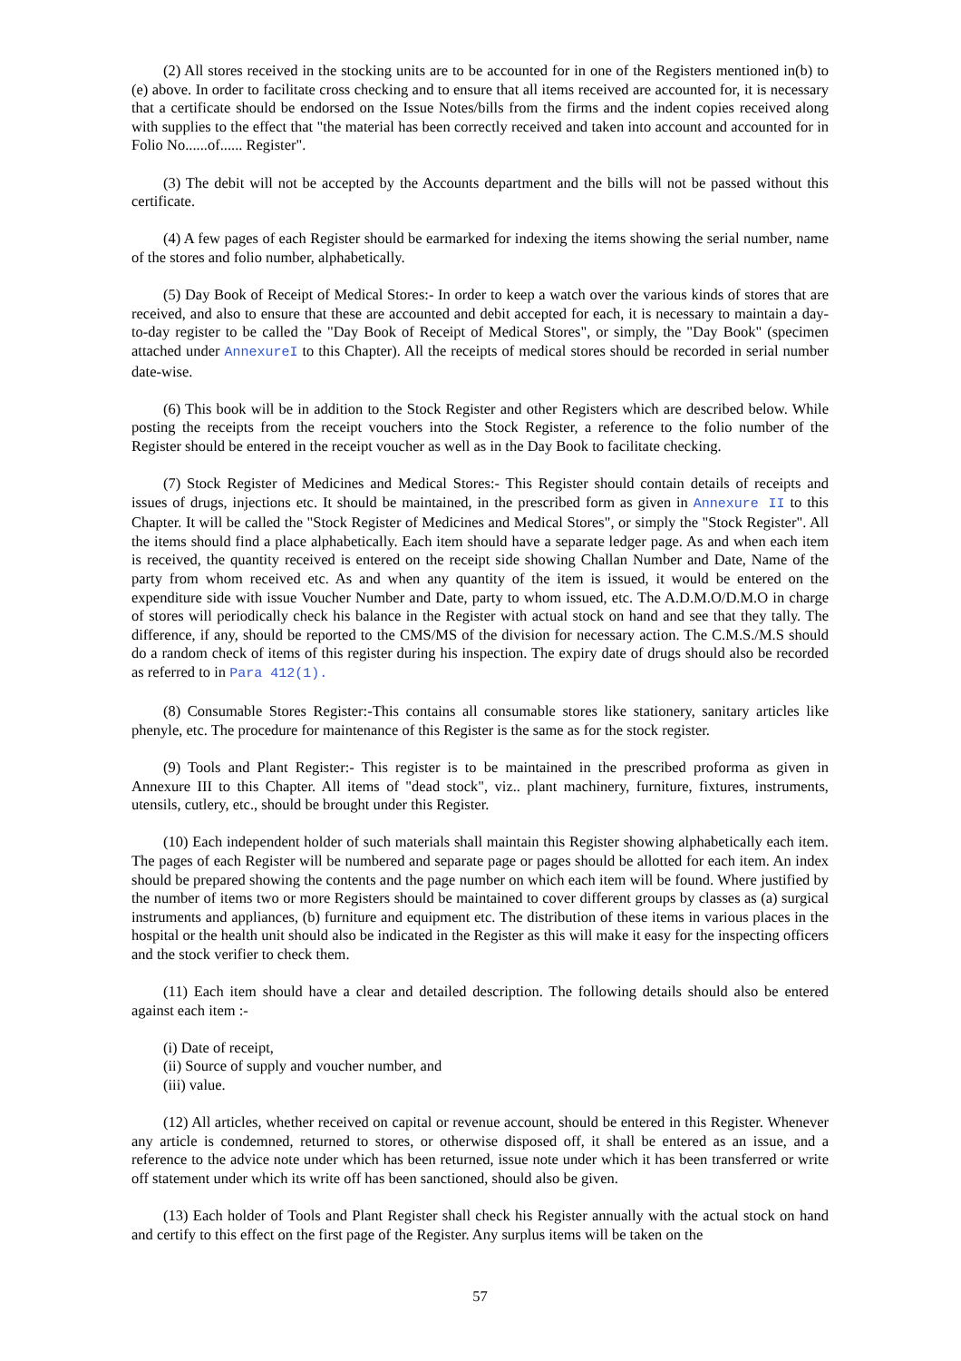(2) All stores received in the stocking units are to be accounted for in one of the Registers mentioned in(b) to (e) above. In order to facilitate cross checking and to ensure that all items received are accounted for, it is necessary that a certificate should be endorsed on the Issue Notes/bills from the firms and the indent copies received along with supplies to the effect that "the material has been correctly received and taken into account and accounted for in Folio No......of...... Register".
(3) The debit will not be accepted by the Accounts department and the bills will not be passed without this certificate.
(4) A few pages of each Register should be earmarked for indexing the items showing the serial number, name of the stores and folio number, alphabetically.
(5) Day Book of Receipt of Medical Stores:- In order to keep a watch over the various kinds of stores that are received, and also to ensure that these are accounted and debit accepted for each, it is necessary to maintain a day-to-day register to be called the "Day Book of Receipt of Medical Stores", or simply, the "Day Book" (specimen attached under AnnexureI to this Chapter). All the receipts of medical stores should be recorded in serial number date-wise.
(6) This book will be in addition to the Stock Register and other Registers which are described below. While posting the receipts from the receipt vouchers into the Stock Register, a reference to the folio number of the Register should be entered in the receipt voucher as well as in the Day Book to facilitate checking.
(7) Stock Register of Medicines and Medical Stores:- This Register should contain details of receipts and issues of drugs, injections etc. It should be maintained, in the prescribed form as given in Annexure II to this Chapter. It will be called the "Stock Register of Medicines and Medical Stores", or simply the "Stock Register". All the items should find a place alphabetically. Each item should have a separate ledger page. As and when each item is received, the quantity received is entered on the receipt side showing Challan Number and Date, Name of the party from whom received etc. As and when any quantity of the item is issued, it would be entered on the expenditure side with issue Voucher Number and Date, party to whom issued, etc. The A.D.M.O/D.M.O in charge of stores will periodically check his balance in the Register with actual stock on hand and see that they tally. The difference, if any, should be reported to the CMS/MS of the division for necessary action. The C.M.S./M.S should do a random check of items of this register during his inspection. The expiry date of drugs should also be recorded as referred to in Para 412(1).
(8) Consumable Stores Register:-This contains all consumable stores like stationery, sanitary articles like phenyle, etc. The procedure for maintenance of this Register is the same as for the stock register.
(9) Tools and Plant Register:- This register is to be maintained in the prescribed proforma as given in Annexure III to this Chapter. All items of "dead stock", viz.. plant machinery, furniture, fixtures, instruments, utensils, cutlery, etc., should be brought under this Register.
(10) Each independent holder of such materials shall maintain this Register showing alphabetically each item. The pages of each Register will be numbered and separate page or pages should be allotted for each item. An index should be prepared showing the contents and the page number on which each item will be found. Where justified by the number of items two or more Registers should be maintained to cover different groups by classes as (a) surgical instruments and appliances, (b) furniture and equipment etc. The distribution of these items in various places in the hospital or the health unit should also be indicated in the Register as this will make it easy for the inspecting officers and the stock verifier to check them.
(11) Each item should have a clear and detailed description. The following details should also be entered against each item :-
(i) Date of receipt,
(ii) Source of supply and voucher number, and
(iii) value.
(12) All articles, whether received on capital or revenue account, should be entered in this Register. Whenever any article is condemned, returned to stores, or otherwise disposed off, it shall be entered as an issue, and a reference to the advice note under which has been returned, issue note under which it has been transferred or write off statement under which its write off has been sanctioned, should also be given.
(13) Each holder of Tools and Plant Register shall check his Register annually with the actual stock on hand and certify to this effect on the first page of the Register. Any surplus items will be taken on the
57